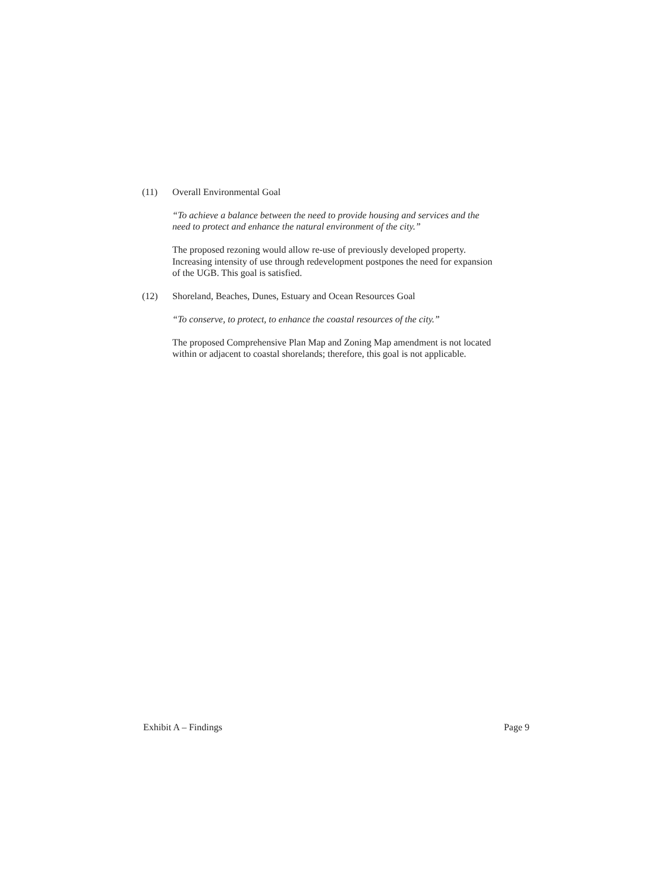(11) Overall Environmental Goal
“To achieve a balance between the need to provide housing and services and the need to protect and enhance the natural environment of the city.”
The proposed rezoning would allow re-use of previously developed property. Increasing intensity of use through redevelopment postpones the need for expansion of the UGB. This goal is satisfied.
(12) Shoreland, Beaches, Dunes, Estuary and Ocean Resources Goal
“To conserve, to protect, to enhance the coastal resources of the city.”
The proposed Comprehensive Plan Map and Zoning Map amendment is not located within or adjacent to coastal shorelands; therefore, this goal is not applicable.
Exhibit A – Findings Page 9